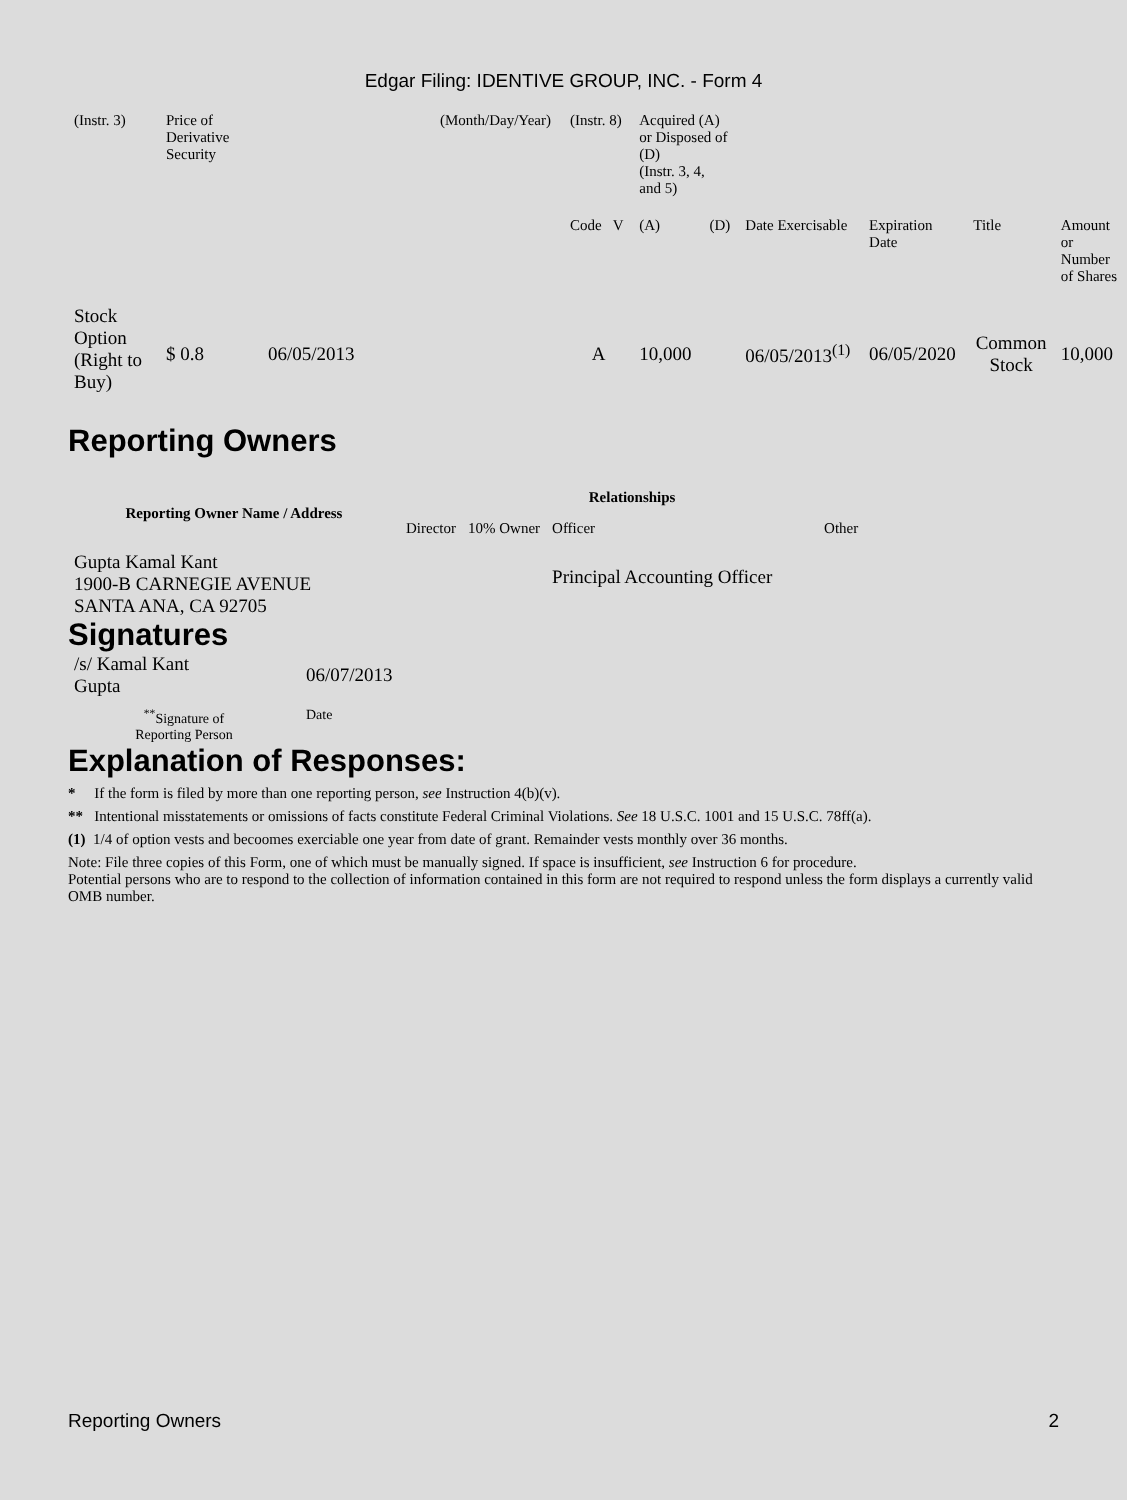Edgar Filing: IDENTIVE GROUP, INC. - Form 4
| (Instr. 3) | Price of Derivative Security | | (Month/Day/Year) | (Instr. 8) | Acquired (A) or Disposed of (D) (Instr. 3, 4, and 5) | | | | | |
| | | | | Code V | (A) | (D) | Date Exercisable | Expiration Date | Title | Amount or Number of Shares |
| Stock Option (Right to Buy) | $ 0.8 | 06/05/2013 | | A | 10,000 | | 06/05/2013<sup>(1)</sup> | 06/05/2020 | Common Stock | 10,000 |
Reporting Owners
| Reporting Owner Name / Address | Relationships | | | |
| --- | --- | --- | --- | --- |
| | Director | 10% Owner | Officer | Other |
| Gupta Kamal Kant 1900-B CARNEGIE AVENUE SANTA ANA, CA 92705 | | | Principal Accounting Officer | |
Signatures
| /s/ Kamal Kant Gupta | 06/07/2013 |
| <sup>**</sup> Signature of Reporting Person | Date |
Explanation of Responses:
* If the form is filed by more than one reporting person, see Instruction 4(b)(v).
** Intentional misstatements or omissions of facts constitute Federal Criminal Violations. See 18 U.S.C. 1001 and 15 U.S.C. 78ff(a).
(1) 1/4 of option vests and becoomes exerciable one year from date of grant. Remainder vests monthly over 36 months.
Note: File three copies of this Form, one of which must be manually signed. If space is insufficient, see Instruction 6 for procedure.
Potential persons who are to respond to the collection of information contained in this form are not required to respond unless the form displays a currently valid OMB number.
Reporting Owners 2